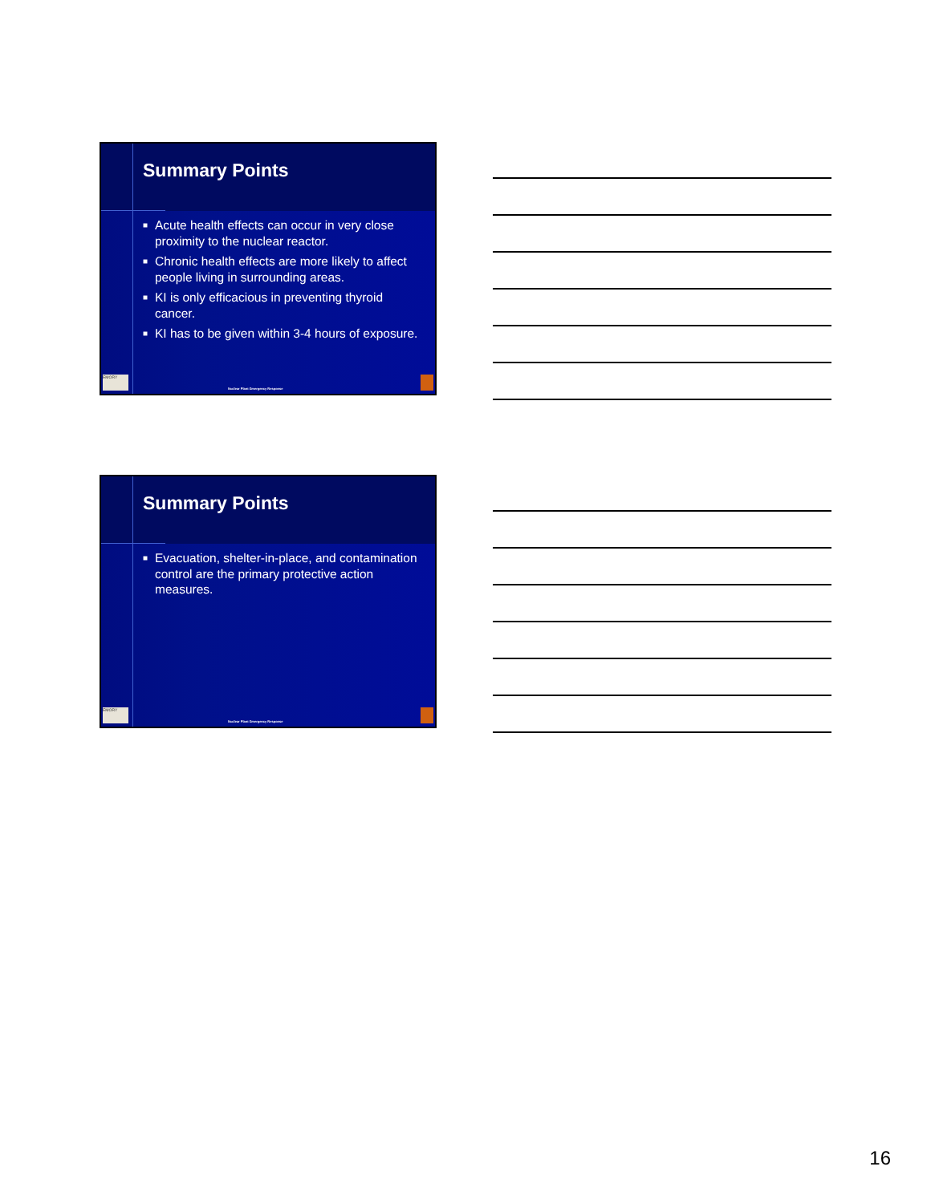Summary Points
■ Acute health effects can occur in very close proximity to the nuclear reactor.
■ Chronic health effects are more likely to affect people living in surrounding areas.
■ KI is only efficacious in preventing thyroid cancer.
■ KI has to be given within 3-4 hours of exposure.
EMORY
Nuclear Plant Emergency Response
Summary Points
■ Evacuation, shelter-in-place, and contamination control are the primary protective action measures.
EMORY
Nuclear Plant Emergency Response
16